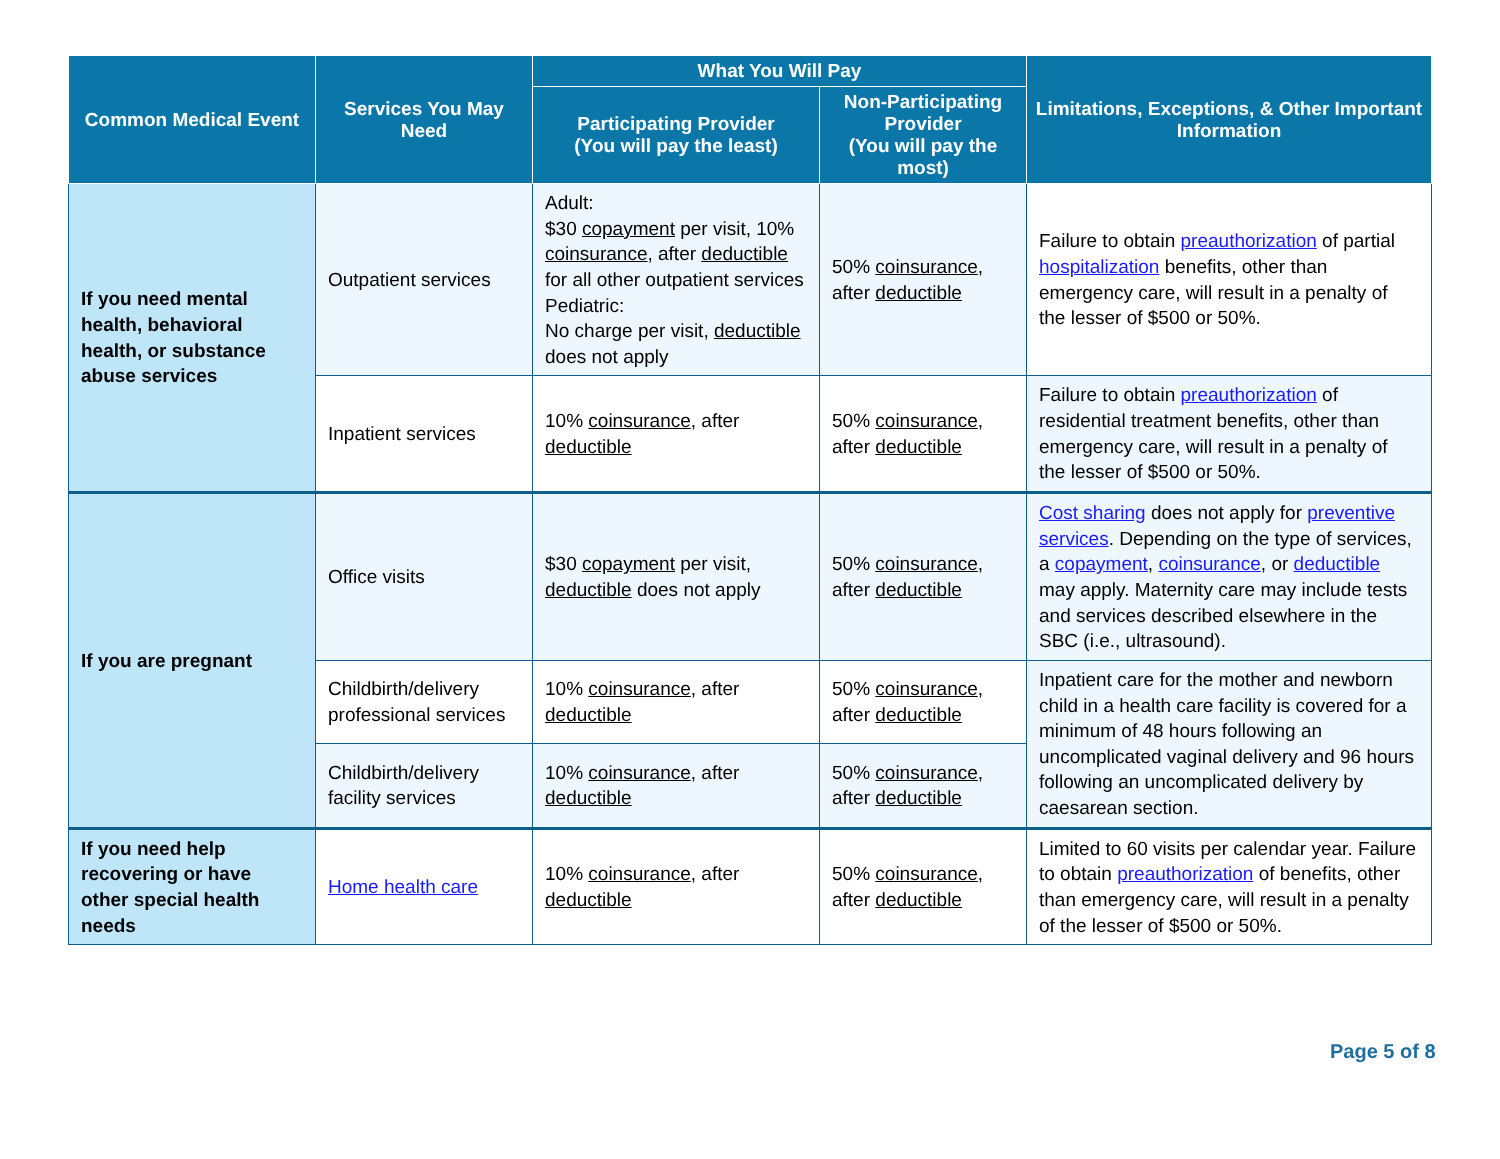| Common Medical Event | Services You May Need | What You Will Pay | | Limitations, Exceptions, & Other Important Information |
| --- | --- | --- | --- | --- |
| | | Participating Provider (You will pay the least) | Non-Participating Provider (You will pay the most) | |
| If you need mental health, behavioral health, or substance abuse services | Outpatient services | Adult: $30 copayment per visit, 10% coinsurance , after deductible for all other outpatient services Pediatric: No charge per visit, deductible does not apply | 50% coinsurance , after deductible | Failure to obtain preauthorization of partial hospitalization benefits, other than emergency care, will result in a penalty of the lesser of $500 or 50%. |
| | Inpatient services | 10% coinsurance , after deductible | 50% coinsurance , after deductible | Failure to obtain preauthorization of residential treatment benefits, other than emergency care, will result in a penalty of the lesser of $500 or 50%. |
| If you are pregnant | Office visits | $30 copayment per visit, deductible does not apply | 50% coinsurance , after deductible | Cost sharing does not apply for preventive services . Depending on the type of services, a copayment , coinsurance , or deductible may apply. Maternity care may include tests and services described elsewhere in the SBC (i.e., ultrasound). |
| | Childbirth/delivery professional services | 10% coinsurance , after deductible | 50% coinsurance , after deductible | Inpatient care for the mother and newborn child in a health care facility is covered for a minimum of 48 hours following an uncomplicated vaginal delivery and 96 hours following an uncomplicated delivery by caesarean section. |
| | Childbirth/delivery facility services | 10% coinsurance , after deductible | 50% coinsurance , after deductible | |
| If you need help recovering or have other special health needs | Home health care | 10% coinsurance , after deductible | 50% coinsurance , after deductible | Limited to 60 visits per calendar year. Failure to obtain preauthorization of benefits, other than emergency care, will result in a penalty of the lesser of $500 or 50%. |
Page 5 of 8